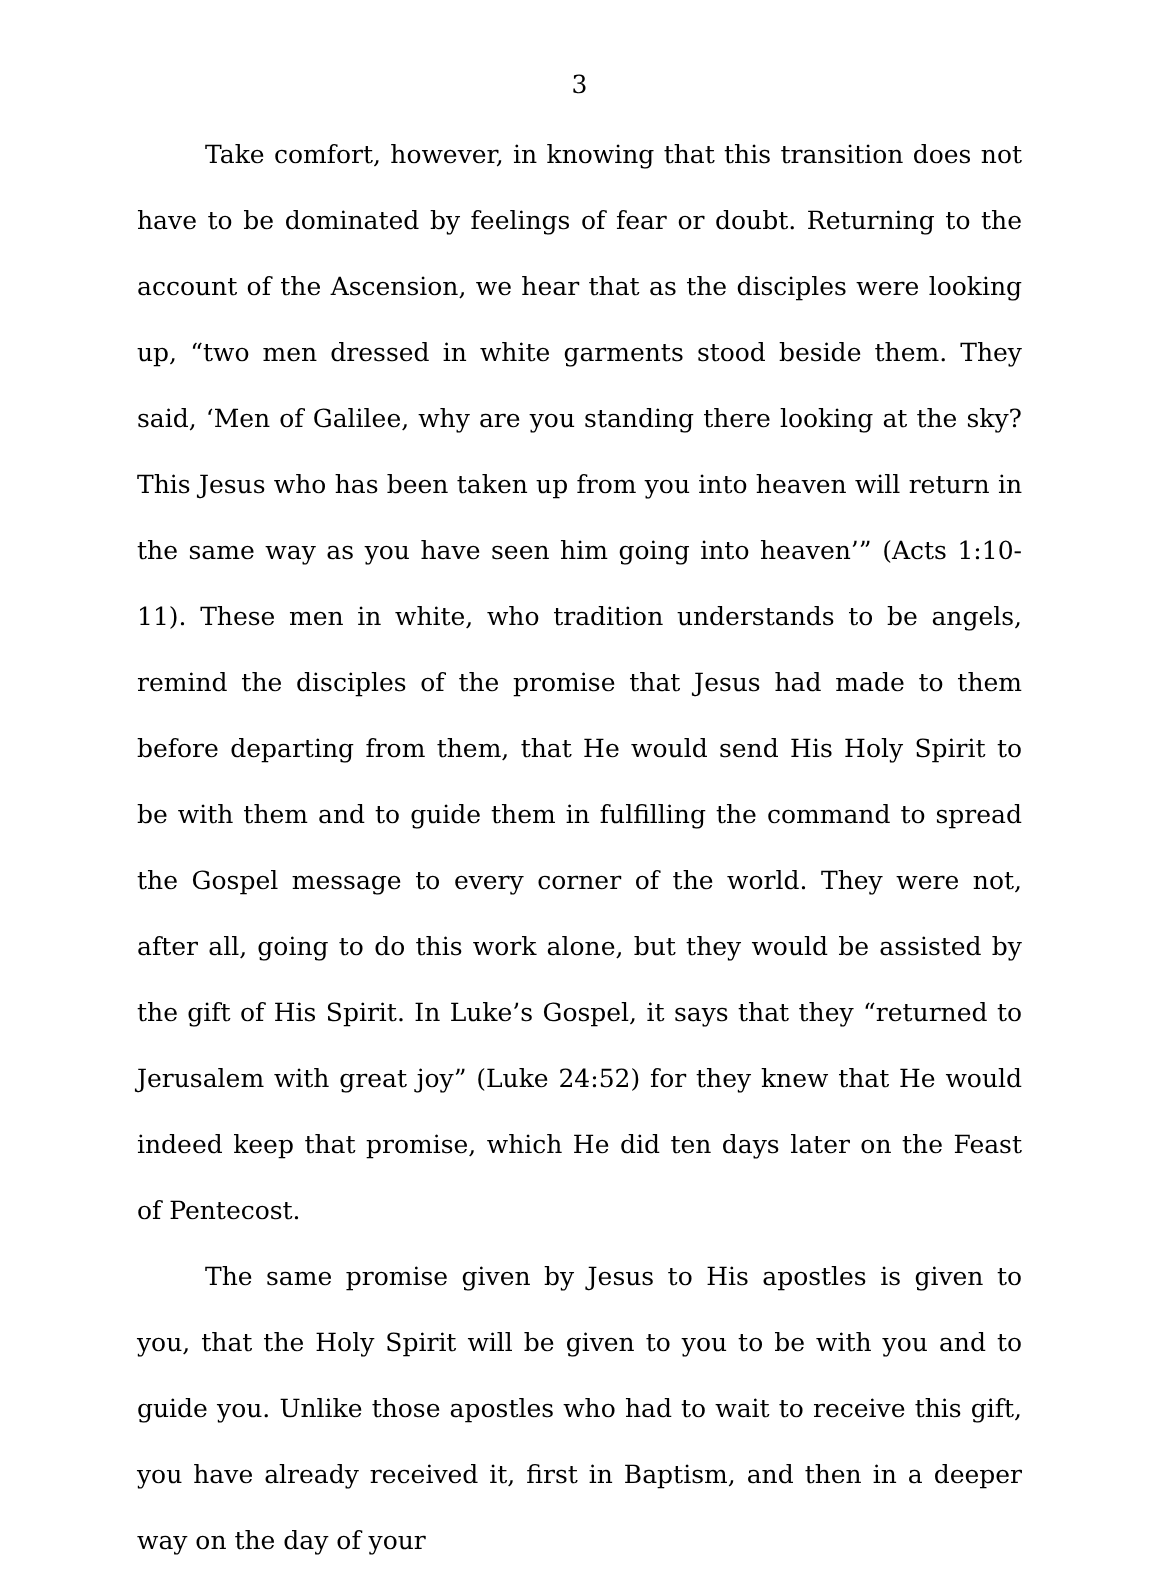3
Take comfort, however, in knowing that this transition does not have to be dominated by feelings of fear or doubt. Returning to the account of the Ascension, we hear that as the disciples were looking up, “two men dressed in white garments stood beside them. They said, ‘Men of Galilee, why are you standing there looking at the sky? This Jesus who has been taken up from you into heaven will return in the same way as you have seen him going into heaven’” (Acts 1:10-11). These men in white, who tradition understands to be angels, remind the disciples of the promise that Jesus had made to them before departing from them, that He would send His Holy Spirit to be with them and to guide them in fulfilling the command to spread the Gospel message to every corner of the world. They were not, after all, going to do this work alone, but they would be assisted by the gift of His Spirit. In Luke’s Gospel, it says that they “returned to Jerusalem with great joy” (Luke 24:52) for they knew that He would indeed keep that promise, which He did ten days later on the Feast of Pentecost.
The same promise given by Jesus to His apostles is given to you, that the Holy Spirit will be given to you to be with you and to guide you. Unlike those apostles who had to wait to receive this gift, you have already received it, first in Baptism, and then in a deeper way on the day of your